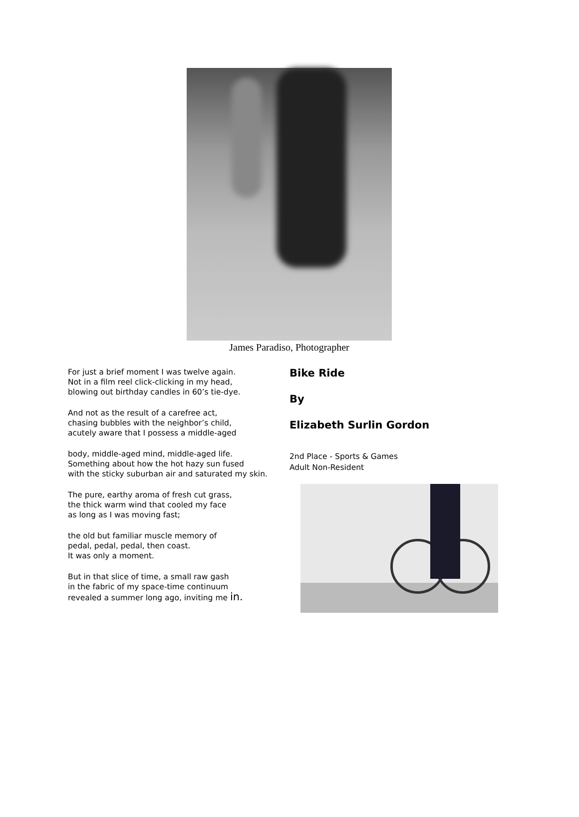James Paradiso, Photographer
For just a brief moment I was twelve again.
Not in a film reel click-clicking in my head,
blowing out birthday candles in 60’s tie-dye.
And not as the result of a carefree act,
chasing bubbles with the neighbor’s child,
acutely aware that I possess a middle-aged
body, middle-aged mind, middle-aged life.
Something about how the hot hazy sun fused
with the sticky suburban air and saturated my skin.
The pure, earthy aroma of fresh cut grass,
the thick warm wind that cooled my face
as long as I was moving fast;
the old but familiar muscle memory of
pedal, pedal, pedal, then coast.
It was only a moment.
But in that slice of time, a small raw gash
in the fabric of my space-time continuum
revealed a summer long ago, inviting me in.
Bike Ride
By
Elizabeth Surlin Gordon
2nd Place - Sports & Games
Adult Non-Resident